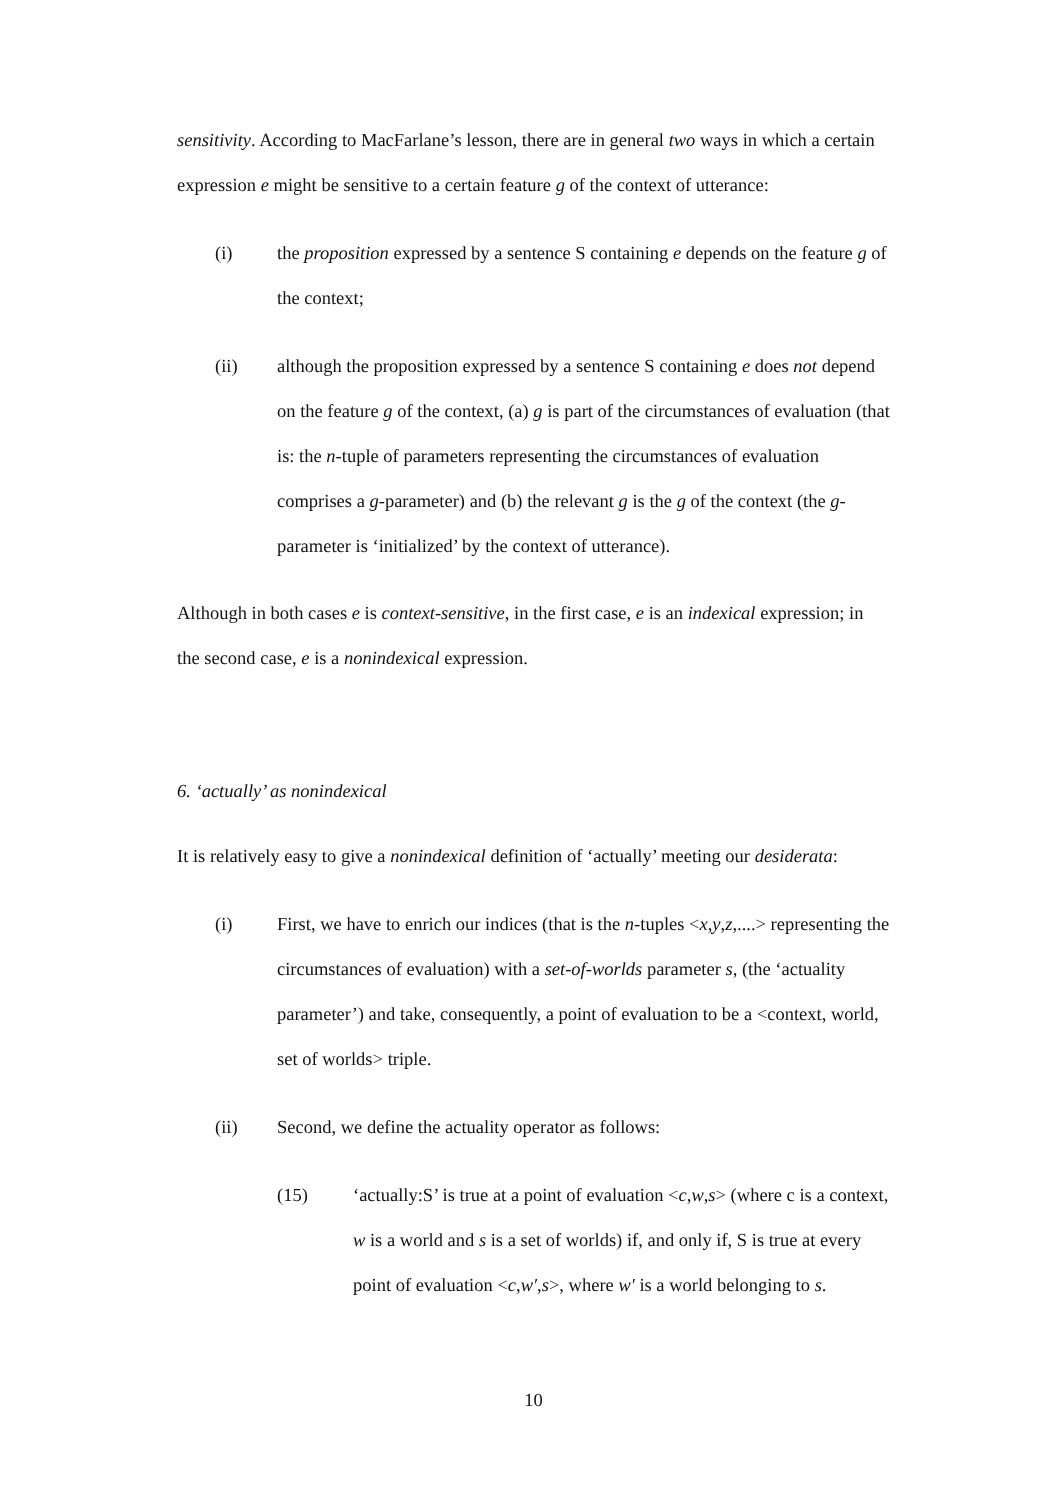sensitivity. According to MacFarlane’s lesson, there are in general two ways in which a certain expression e might be sensitive to a certain feature g of the context of utterance:
(i) the proposition expressed by a sentence S containing e depends on the feature g of the context;
(ii) although the proposition expressed by a sentence S containing e does not depend on the feature g of the context, (a) g is part of the circumstances of evaluation (that is: the n-tuple of parameters representing the circumstances of evaluation comprises a g-parameter) and (b) the relevant g is the g of the context (the g-parameter is ‘initialized’ by the context of utterance).
Although in both cases e is context-sensitive, in the first case, e is an indexical expression; in the second case, e is a nonindexical expression.
6. ‘actually’ as nonindexical
It is relatively easy to give a nonindexical definition of ‘actually’ meeting our desiderata:
(i) First, we have to enrich our indices (that is the n-tuples <x,y,z,....> representing the circumstances of evaluation) with a set-of-worlds parameter s, (the ‘actuality parameter’) and take, consequently, a point of evaluation to be a <context, world, set of worlds> triple.
(ii) Second, we define the actuality operator as follows:
(15) ‘actually:S’ is true at a point of evaluation <c,w,s> (where c is a context, w is a world and s is a set of worlds) if, and only if, S is true at every point of evaluation <c,w′,s>, where w′ is a world belonging to s.
10